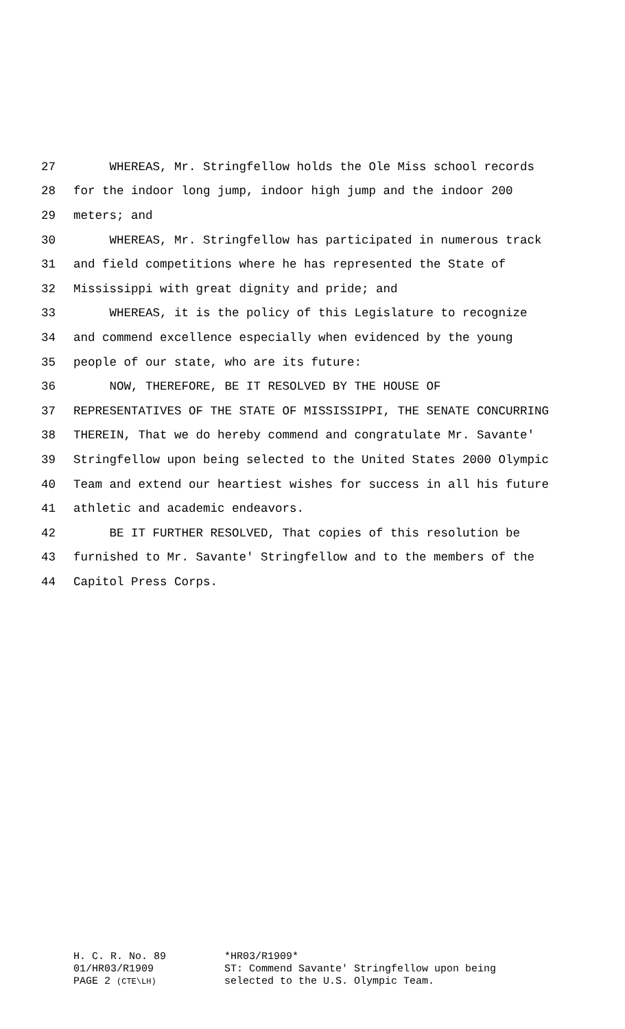27 WHEREAS, Mr. Stringfellow holds the Ole Miss school records
28 for the indoor long jump, indoor high jump and the indoor 200
29 meters; and
30 WHEREAS, Mr. Stringfellow has participated in numerous track
31 and field competitions where he has represented the State of
32 Mississippi with great dignity and pride; and
33 WHEREAS, it is the policy of this Legislature to recognize
34 and commend excellence especially when evidenced by the young
35 people of our state, who are its future:
36 NOW, THEREFORE, BE IT RESOLVED BY THE HOUSE OF
37 REPRESENTATIVES OF THE STATE OF MISSISSIPPI, THE SENATE CONCURRING
38 THEREIN, That we do hereby commend and congratulate Mr. Savante'
39 Stringfellow upon being selected to the United States 2000 Olympic
40 Team and extend our heartiest wishes for success in all his future
41 athletic and academic endeavors.
42 BE IT FURTHER RESOLVED, That copies of this resolution be
43 furnished to Mr. Savante' Stringfellow and to the members of the
44 Capitol Press Corps.
H. C. R. No. 89
01/HR03/R1909
PAGE 2 (CTE\LH)
*HR03/R1909*
ST: Commend Savante' Stringfellow upon being
selected to the U.S. Olympic Team.